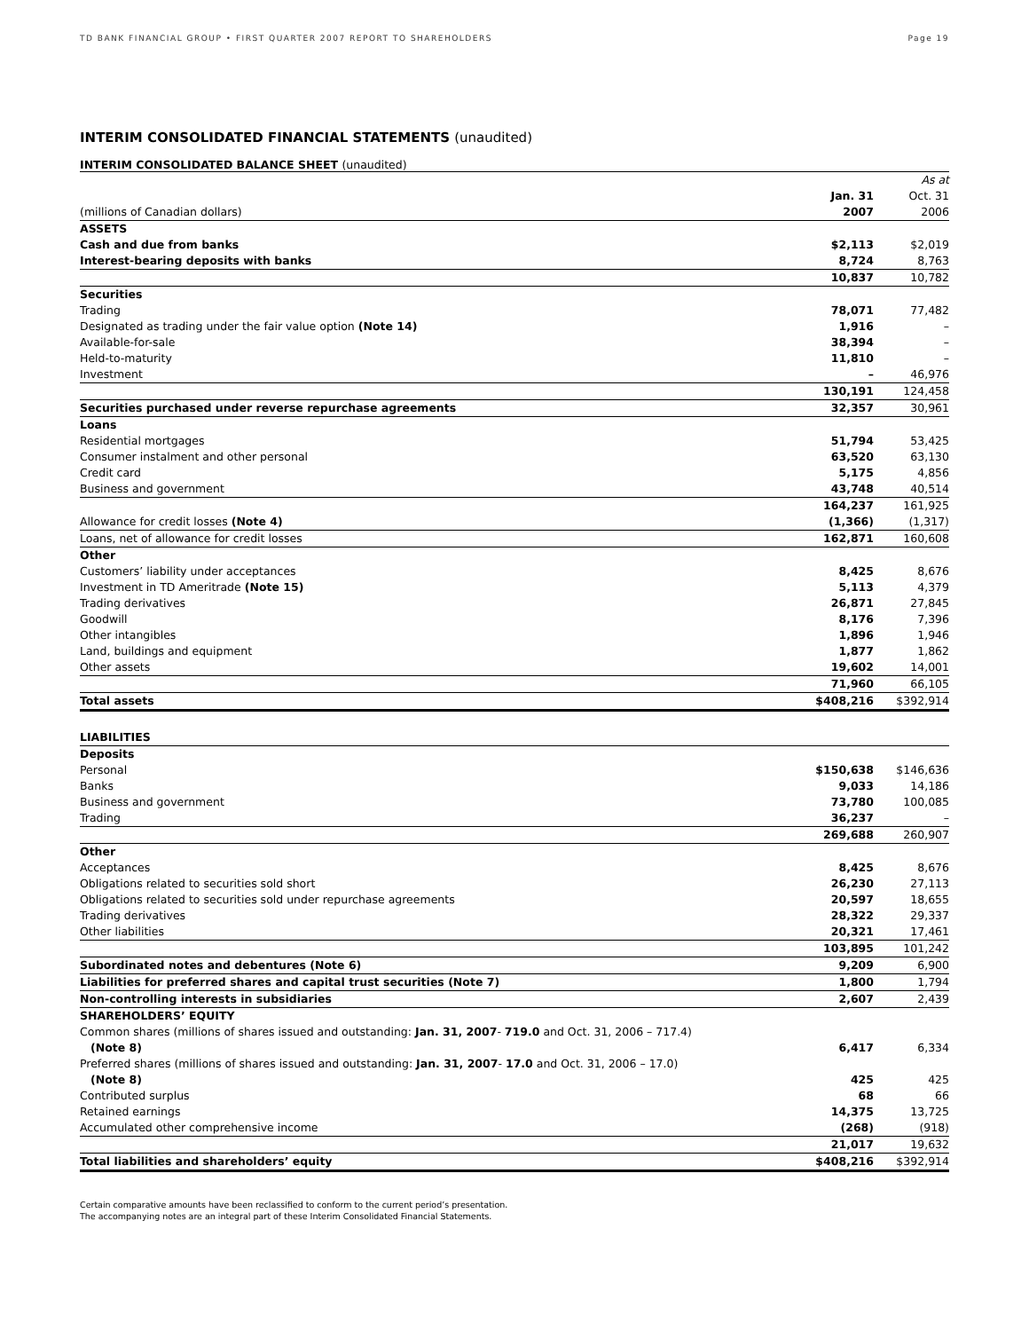TD BANK FINANCIAL GROUP • FIRST QUARTER 2007 REPORT TO SHAREHOLDERS Page 19
INTERIM CONSOLIDATED FINANCIAL STATEMENTS (unaudited)
INTERIM CONSOLIDATED BALANCE SHEET (unaudited)
| | | As at |
| | Jan. 31 | Oct. 31 |
| (millions of Canadian dollars) | 2007 | 2006 |
| ASSETS | | |
| Cash and due from banks | $2,113 | $2,019 |
| Interest-bearing deposits with banks | 8,724 | 8,763 |
| | 10,837 | 10,782 |
| Securities | | |
| Trading | 78,071 | 77,482 |
| Designated as trading under the fair value option (Note 14) | 1,916 | – |
| Available-for-sale | 38,394 | – |
| Held-to-maturity | 11,810 | – |
| Investment | – | 46,976 |
| | 130,191 | 124,458 |
| Securities purchased under reverse repurchase agreements | 32,357 | 30,961 |
| Loans | | |
| Residential mortgages | 51,794 | 53,425 |
| Consumer instalment and other personal | 63,520 | 63,130 |
| Credit card | 5,175 | 4,856 |
| Business and government | 43,748 | 40,514 |
| | 164,237 | 161,925 |
| Allowance for credit losses (Note 4) | (1,366) | (1,317) |
| Loans, net of allowance for credit losses | 162,871 | 160,608 |
| Other | | |
| Customers’ liability under acceptances | 8,425 | 8,676 |
| Investment in TD Ameritrade (Note 15) | 5,113 | 4,379 |
| Trading derivatives | 26,871 | 27,845 |
| Goodwill | 8,176 | 7,396 |
| Other intangibles | 1,896 | 1,946 |
| Land, buildings and equipment | 1,877 | 1,862 |
| Other assets | 19,602 | 14,001 |
| | 71,960 | 66,105 |
| Total assets | $408,216 | $392,914 |
| LIABILITIES | | |
| Deposits | | |
| Personal | $150,638 | $146,636 |
| Banks | 9,033 | 14,186 |
| Business and government | 73,780 | 100,085 |
| Trading | 36,237 | – |
| | 269,688 | 260,907 |
| Other | | |
| Acceptances | 8,425 | 8,676 |
| Obligations related to securities sold short | 26,230 | 27,113 |
| Obligations related to securities sold under repurchase agreements | 20,597 | 18,655 |
| Trading derivatives | 28,322 | 29,337 |
| Other liabilities | 20,321 | 17,461 |
| | 103,895 | 101,242 |
| Subordinated notes and debentures (Note 6) | 9,209 | 6,900 |
| Liabilities for preferred shares and capital trust securities (Note 7) | 1,800 | 1,794 |
| Non-controlling interests in subsidiaries | 2,607 | 2,439 |
| SHAREHOLDERS’ EQUITY | | |
| Common shares (millions of shares issued and outstanding: Jan. 31, 2007 - 719.0 and Oct. 31, 2006 – 717.4) | | |
| (Note 8) | 6,417 | 6,334 |
| Preferred shares (millions of shares issued and outstanding: Jan. 31, 2007 - 17.0 and Oct. 31, 2006 – 17.0) | | |
| (Note 8) | 425 | 425 |
| Contributed surplus | 68 | 66 |
| Retained earnings | 14,375 | 13,725 |
| Accumulated other comprehensive income | (268) | (918) |
| | 21,017 | 19,632 |
| Total liabilities and shareholders’ equity | $408,216 | $392,914 |
Certain comparative amounts have been reclassified to conform to the current period’s presentation.
The accompanying notes are an integral part of these Interim Consolidated Financial Statements.